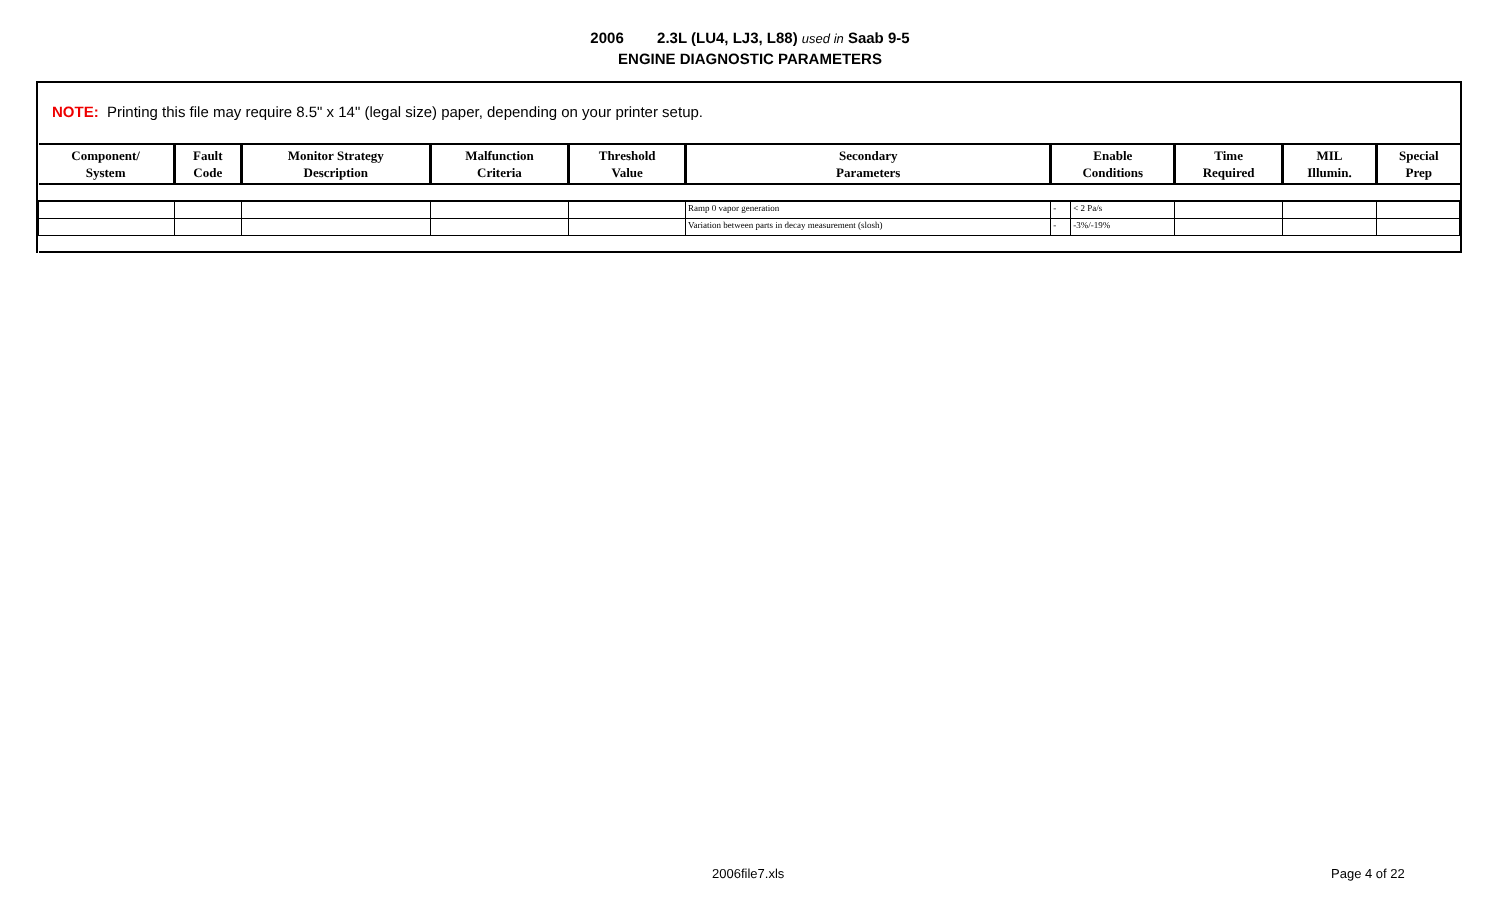2006 2.3L (LU4, LJ3, L88) used in Saab 9-5
ENGINE DIAGNOSTIC PARAMETERS
NOTE: Printing this file may require 8.5" x 14" (legal size) paper, depending on your printer setup.
| Component/ System | Fault Code | Monitor Strategy Description | Malfunction Criteria | Threshold Value | Secondary Parameters | Enable Conditions | | Time Required | MIL Illumin. | Special Prep |
| --- | --- | --- | --- | --- | --- | --- | --- | --- | --- | --- |
| | | | | | Ramp 0 vapor generation | - | < 2 Pa/s | | | |
| | | | | | Variation between parts in decay measurement (slosh) | - | -3%/-19% | | | |
2006file7.xls Page 4 of 22